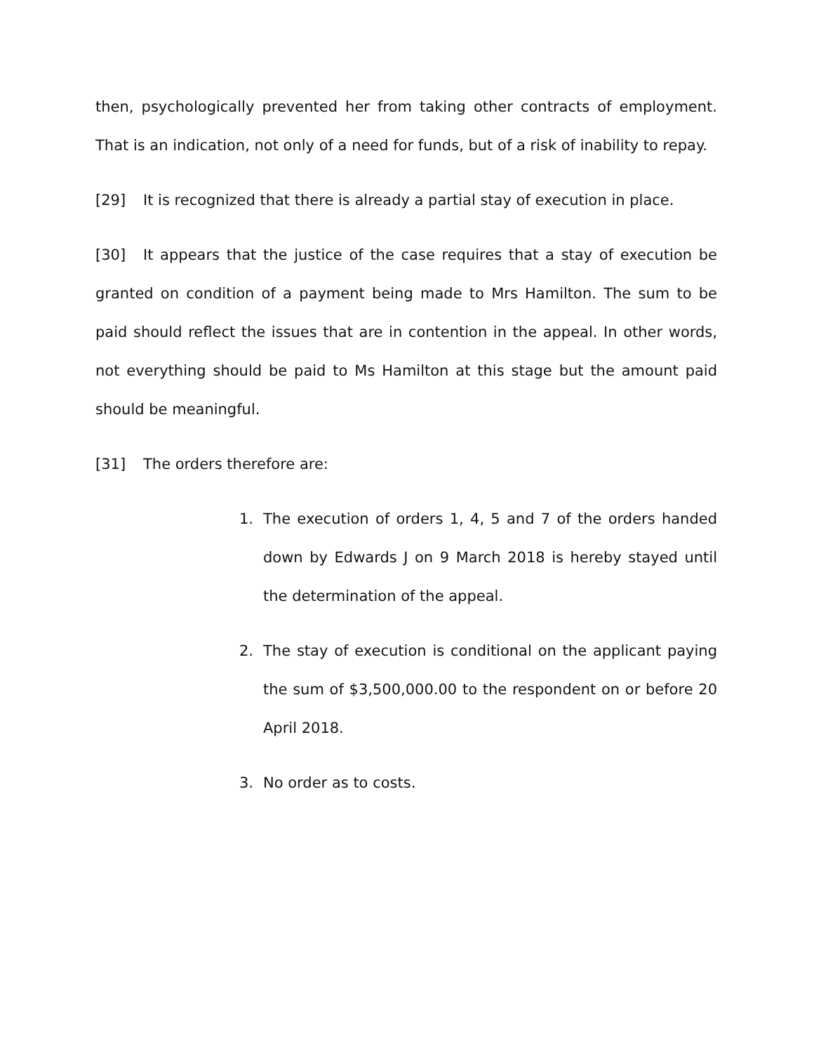then, psychologically prevented her from taking other contracts of employment. That is an indication, not only of a need for funds, but of a risk of inability to repay.
[29] It is recognized that there is already a partial stay of execution in place.
[30] It appears that the justice of the case requires that a stay of execution be granted on condition of a payment being made to Mrs Hamilton. The sum to be paid should reflect the issues that are in contention in the appeal. In other words, not everything should be paid to Ms Hamilton at this stage but the amount paid should be meaningful.
[31] The orders therefore are:
1. The execution of orders 1, 4, 5 and 7 of the orders handed down by Edwards J on 9 March 2018 is hereby stayed until the determination of the appeal.
2. The stay of execution is conditional on the applicant paying the sum of $3,500,000.00 to the respondent on or before 20 April 2018.
3. No order as to costs.